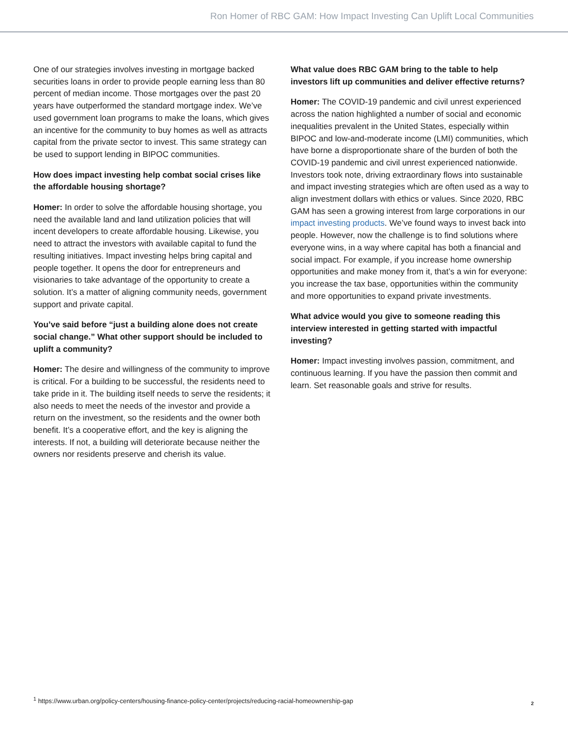Ron Homer of RBC GAM: How Impact Investing Can Uplift Local Communities
One of our strategies involves investing in mortgage backed securities loans in order to provide people earning less than 80 percent of median income. Those mortgages over the past 20 years have outperformed the standard mortgage index. We’ve used government loan programs to make the loans, which gives an incentive for the community to buy homes as well as attracts capital from the private sector to invest. This same strategy can be used to support lending in BIPOC communities.
How does impact investing help combat social crises like the affordable housing shortage?
Homer: In order to solve the affordable housing shortage, you need the available land and land utilization policies that will incent developers to create affordable housing. Likewise, you need to attract the investors with available capital to fund the resulting initiatives. Impact investing helps bring capital and people together. It opens the door for entrepreneurs and visionaries to take advantage of the opportunity to create a solution. It’s a matter of aligning community needs, government support and private capital.
You’ve said before “just a building alone does not create social change.” What other support should be included to uplift a community?
Homer: The desire and willingness of the community to improve is critical. For a building to be successful, the residents need to take pride in it. The building itself needs to serve the residents; it also needs to meet the needs of the investor and provide a return on the investment, so the residents and the owner both benefit. It’s a cooperative effort, and the key is aligning the interests. If not, a building will deteriorate because neither the owners nor residents preserve and cherish its value.
What value does RBC GAM bring to the table to help investors lift up communities and deliver effective returns?
Homer: The COVID-19 pandemic and civil unrest experienced across the nation highlighted a number of social and economic inequalities prevalent in the United States, especially within BIPOC and low-and-moderate income (LMI) communities, which have borne a disproportionate share of the burden of both the COVID-19 pandemic and civil unrest experienced nationwide. Investors took note, driving extraordinary flows into sustainable and impact investing strategies which are often used as a way to align investment dollars with ethics or values. Since 2020, RBC GAM has seen a growing interest from large corporations in our impact investing products. We’ve found ways to invest back into people. However, now the challenge is to find solutions where everyone wins, in a way where capital has both a financial and social impact. For example, if you increase home ownership opportunities and make money from it, that’s a win for everyone: you increase the tax base, opportunities within the community and more opportunities to expand private investments.
What advice would you give to someone reading this interview interested in getting started with impactful investing?
Homer: Impact investing involves passion, commitment, and continuous learning. If you have the passion then commit and learn. Set reasonable goals and strive for results.
<sup>1</sup> https://www.urban.org/policy-centers/housing-finance-policy-center/projects/reducing-racial-homeownership-gap
2